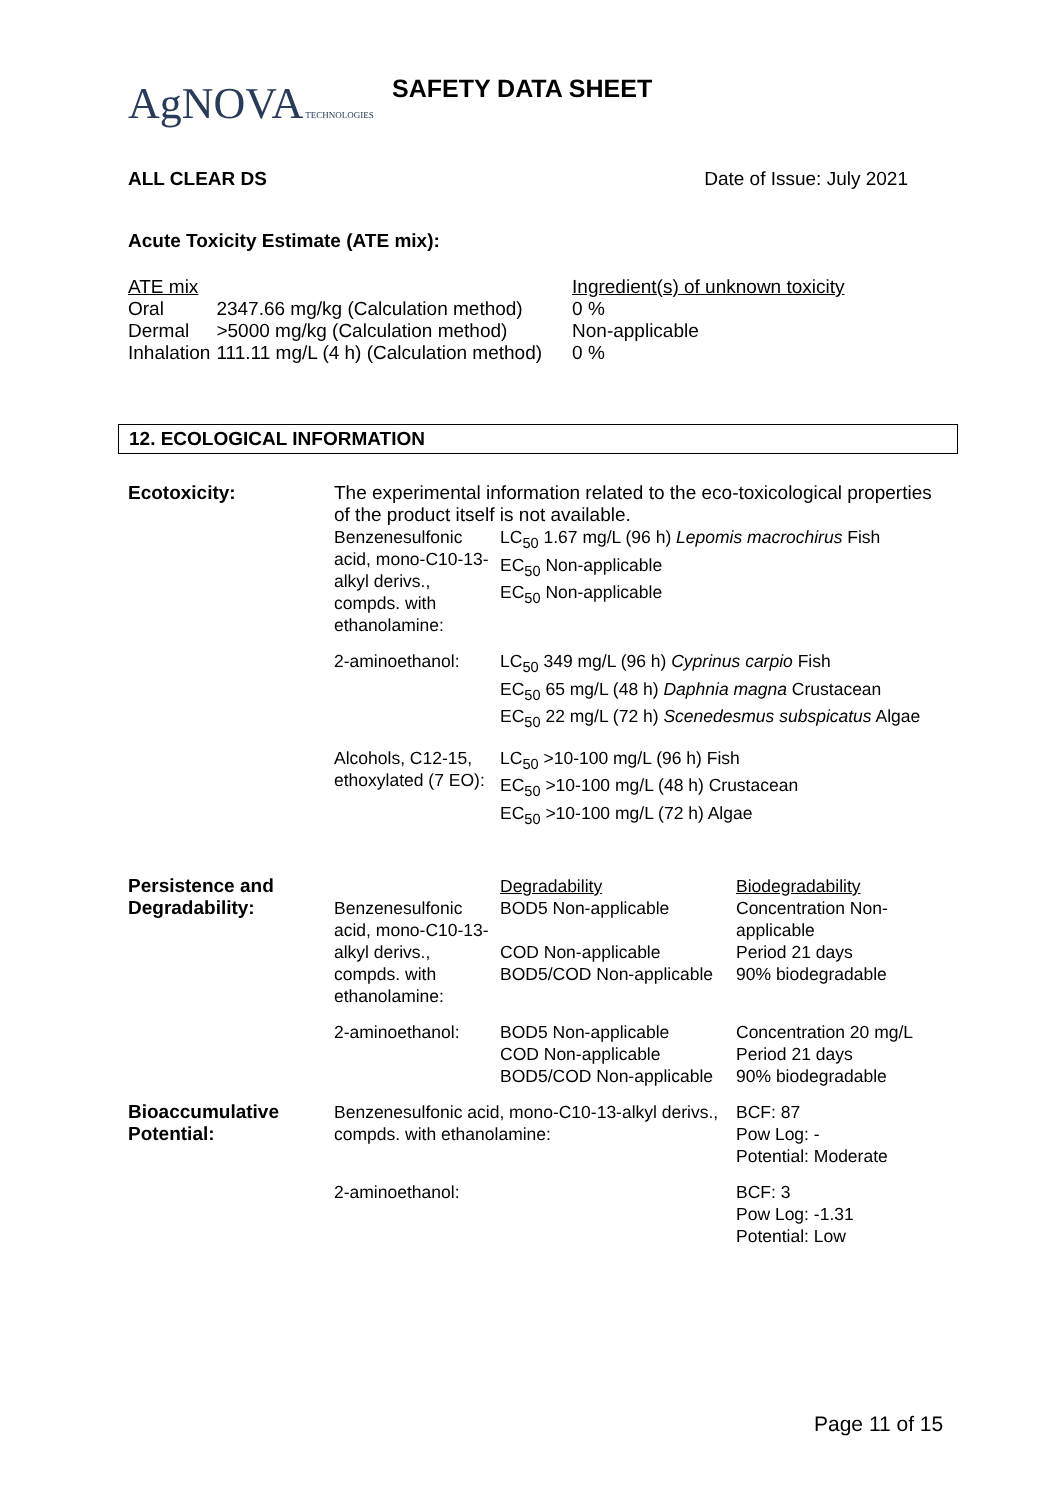AgNOVA TECHNOLOGIES SAFETY DATA SHEET
ALL CLEAR DS Date of Issue: July 2021
Acute Toxicity Estimate (ATE mix):
| ATE mix | | Ingredient(s) of unknown toxicity |
| Oral | 2347.66 mg/kg (Calculation method) | 0 % |
| Dermal | >5000 mg/kg (Calculation method) | Non-applicable |
| Inhalation | 111.11 mg/L (4 h) (Calculation method) | 0 % |
12. ECOLOGICAL INFORMATION
| Ecotoxicity: | The experimental information related to the eco-toxicological properties of the product itself is not available. | | |
| | Benzenesulfonic acid, mono-C10-13-alkyl derivs., compds. with ethanolamine: | LC<sub>50</sub> 1.67 mg/L (96 h) Lepomis macrochirus Fish EC<sub>50</sub> Non-applicable EC<sub>50</sub> Non-applicable | |
| | 2-aminoethanol: | LC<sub>50</sub> 349 mg/L (96 h) Cyprinus carpio Fish EC<sub>50</sub> 65 mg/L (48 h) Daphnia magna Crustacean EC<sub>50</sub> 22 mg/L (72 h) Scenedesmus subspicatus Algae | |
| | Alcohols, C12-15, ethoxylated (7 EO): | LC<sub>50</sub> >10-100 mg/L (96 h) Fish EC<sub>50</sub> >10-100 mg/L (48 h) Crustacean EC<sub>50</sub> >10-100 mg/L (72 h) Algae | |
| Persistence and Degradability: | Benzenesulfonic acid, mono-C10-13-alkyl derivs., compds. with ethanolamine: | Degradability BOD5 Non-applicable COD Non-applicable BOD5/COD Non-applicable | Biodegradability Concentration Non-applicable Period 21 days 90% biodegradable |
| | 2-aminoethanol: | BOD5 Non-applicable COD Non-applicable BOD5/COD Non-applicable | Concentration 20 mg/L Period 21 days 90% biodegradable |
| Bioaccumulative Potential: | Benzenesulfonic acid, mono-C10-13-alkyl derivs., compds. with ethanolamine: | | BCF: 87 Pow Log: - Potential: Moderate |
| | 2-aminoethanol: | | BCF: 3 Pow Log: -1.31 Potential: Low |
Page 11 of 15